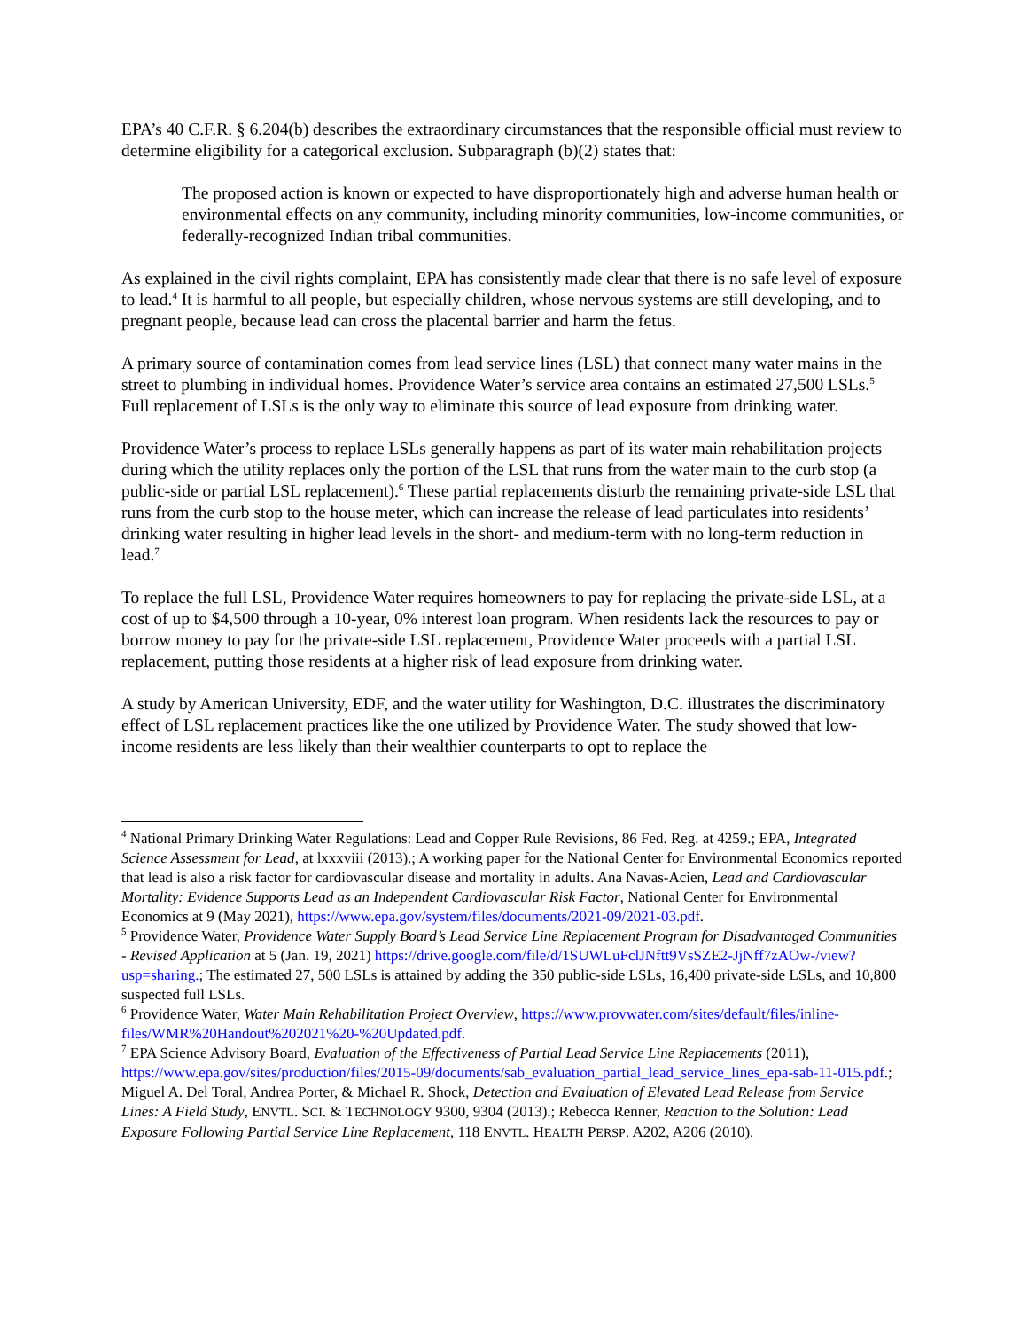EPA’s 40 C.F.R. § 6.204(b) describes the extraordinary circumstances that the responsible official must review to determine eligibility for a categorical exclusion. Subparagraph (b)(2) states that:
The proposed action is known or expected to have disproportionately high and adverse human health or environmental effects on any community, including minority communities, low-income communities, or federally-recognized Indian tribal communities.
As explained in the civil rights complaint, EPA has consistently made clear that there is no safe level of exposure to lead.<sup>4</sup> It is harmful to all people, but especially children, whose nervous systems are still developing, and to pregnant people, because lead can cross the placental barrier and harm the fetus.
A primary source of contamination comes from lead service lines (LSL) that connect many water mains in the street to plumbing in individual homes. Providence Water’s service area contains an estimated 27,500 LSLs.<sup>5</sup> Full replacement of LSLs is the only way to eliminate this source of lead exposure from drinking water.
Providence Water’s process to replace LSLs generally happens as part of its water main rehabilitation projects during which the utility replaces only the portion of the LSL that runs from the water main to the curb stop (a public-side or partial LSL replacement).<sup>6</sup> These partial replacements disturb the remaining private-side LSL that runs from the curb stop to the house meter, which can increase the release of lead particulates into residents’ drinking water resulting in higher lead levels in the short- and medium-term with no long-term reduction in lead.<sup>7</sup>
To replace the full LSL, Providence Water requires homeowners to pay for replacing the private-side LSL, at a cost of up to $4,500 through a 10-year, 0% interest loan program. When residents lack the resources to pay or borrow money to pay for the private-side LSL replacement, Providence Water proceeds with a partial LSL replacement, putting those residents at a higher risk of lead exposure from drinking water.
A study by American University, EDF, and the water utility for Washington, D.C. illustrates the discriminatory effect of LSL replacement practices like the one utilized by Providence Water. The study showed that low-income residents are less likely than their wealthier counterparts to opt to replace the
<sup>4</sup> National Primary Drinking Water Regulations: Lead and Copper Rule Revisions, 86 Fed. Reg. at 4259.; EPA, Integrated Science Assessment for Lead, at lxxxviii (2013).; A working paper for the National Center for Environmental Economics reported that lead is also a risk factor for cardiovascular disease and mortality in adults. Ana Navas-Acien, Lead and Cardiovascular Mortality: Evidence Supports Lead as an Independent Cardiovascular Risk Factor, National Center for Environmental Economics at 9 (May 2021), https://www.epa.gov/system/files/documents/2021-09/2021-03.pdf.
<sup>5</sup> Providence Water, Providence Water Supply Board’s Lead Service Line Replacement Program for Disadvantaged Communities - Revised Application at 5 (Jan. 19, 2021) https://drive.google.com/file/d/1SUWLuFclJNftt9VsSZE2-JjNff7zAOw-/view?usp=sharing.; The estimated 27, 500 LSLs is attained by adding the 350 public-side LSLs, 16,400 private-side LSLs, and 10,800 suspected full LSLs.
<sup>6</sup> Providence Water, Water Main Rehabilitation Project Overview, https://www.provwater.com/sites/default/files/inline-files/WMR%20Handout%202021%20-%20Updated.pdf.
<sup>7</sup> EPA Science Advisory Board, Evaluation of the Effectiveness of Partial Lead Service Line Replacements (2011), https://www.epa.gov/sites/production/files/2015-09/documents/sab_evaluation_partial_lead_service_lines_epa-sab-11-015.pdf.; Miguel A. Del Toral, Andrea Porter, & Michael R. Shock, Detection and Evaluation of Elevated Lead Release from Service Lines: A Field Study, ENVTL. SCI. & TECHNOLOGY 9300, 9304 (2013).; Rebecca Renner, Reaction to the Solution: Lead Exposure Following Partial Service Line Replacement, 118 ENVTL. HEALTH PERSP. A202, A206 (2010).